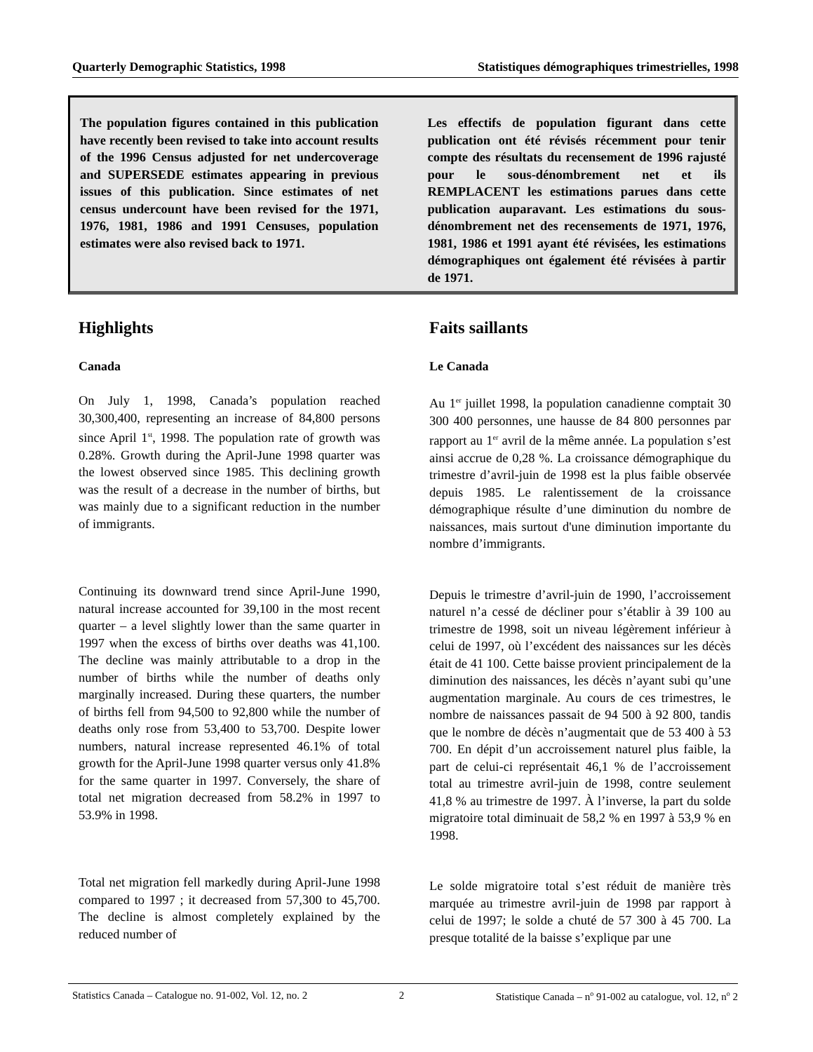Quarterly Demographic Statistics, 1998 Statistiques démographiques trimestrielles, 1998
The population figures contained in this publication have recently been revised to take into account results of the 1996 Census adjusted for net undercoverage and SUPERSEDE estimates appearing in previous issues of this publication. Since estimates of net census undercount have been revised for the 1971, 1976, 1981, 1986 and 1991 Censuses, population estimates were also revised back to 1971.
Les effectifs de population figurant dans cette publication ont été révisés récemment pour tenir compte des résultats du recensement de 1996 rajusté pour le sous-dénombrement net et ils REMPLACENT les estimations parues dans cette publication auparavant. Les estimations du sous-dénombrement net des recensements de 1971, 1976, 1981, 1986 et 1991 ayant été révisées, les estimations démographiques ont également été révisées à partir de 1971.
Highlights
Canada
On July 1, 1998, Canada’s population reached 30,300,400, representing an increase of 84,800 persons since April 1<sup>st</sup>, 1998. The population rate of growth was 0.28%. Growth during the April-June 1998 quarter was the lowest observed since 1985. This declining growth was the result of a decrease in the number of births, but was mainly due to a significant reduction in the number of immigrants.
Continuing its downward trend since April-June 1990, natural increase accounted for 39,100 in the most recent quarter – a level slightly lower than the same quarter in 1997 when the excess of births over deaths was 41,100. The decline was mainly attributable to a drop in the number of births while the number of deaths only marginally increased. During these quarters, the number of births fell from 94,500 to 92,800 while the number of deaths only rose from 53,400 to 53,700. Despite lower numbers, natural increase represented 46.1% of total growth for the April-June 1998 quarter versus only 41.8% for the same quarter in 1997. Conversely, the share of total net migration decreased from 58.2% in 1997 to 53.9% in 1998.
Total net migration fell markedly during April-June 1998 compared to 1997 ; it decreased from 57,300 to 45,700. The decline is almost completely explained by the reduced number of
Faits saillants
Le Canada
Au 1<sup>er</sup> juillet 1998, la population canadienne comptait 30 300 400 personnes, une hausse de 84 800 personnes par rapport au 1<sup>er</sup> avril de la même année. La population s’est ainsi accrue de 0,28 %. La croissance démographique du trimestre d’avril-juin de 1998 est la plus faible observée depuis 1985. Le ralentissement de la croissance démographique résulte d’une diminution du nombre de naissances, mais surtout d'une diminution importante du nombre d’immigrants.
Depuis le trimestre d’avril-juin de 1990, l’accroissement naturel n’a cessé de décliner pour s’établir à 39 100 au trimestre de 1998, soit un niveau légèrement inférieur à celui de 1997, où l’excédent des naissances sur les décès était de 41 100. Cette baisse provient principalement de la diminution des naissances, les décès n’ayant subi qu’une augmentation marginale. Au cours de ces trimestres, le nombre de naissances passait de 94 500 à 92 800, tandis que le nombre de décès n’augmentait que de 53 400 à 53 700. En dépit d’un accroissement naturel plus faible, la part de celui-ci représentait 46,1 % de l’accroissement total au trimestre avril-juin de 1998, contre seulement 41,8 % au trimestre de 1997. À l’inverse, la part du solde migratoire total diminuait de 58,2 % en 1997 à 53,9 % en 1998.
Le solde migratoire total s’est réduit de manière très marquée au trimestre avril-juin de 1998 par rapport à celui de 1997; le solde a chuté de 57 300 à 45 700. La presque totalité de la baisse s’explique par une
Statistics Canada – Catalogue no. 91-002, Vol. 12, no. 2 2 Statistique Canada – n<sup>o</sup> 91-002 au catalogue, vol. 12, n<sup>o</sup> 2